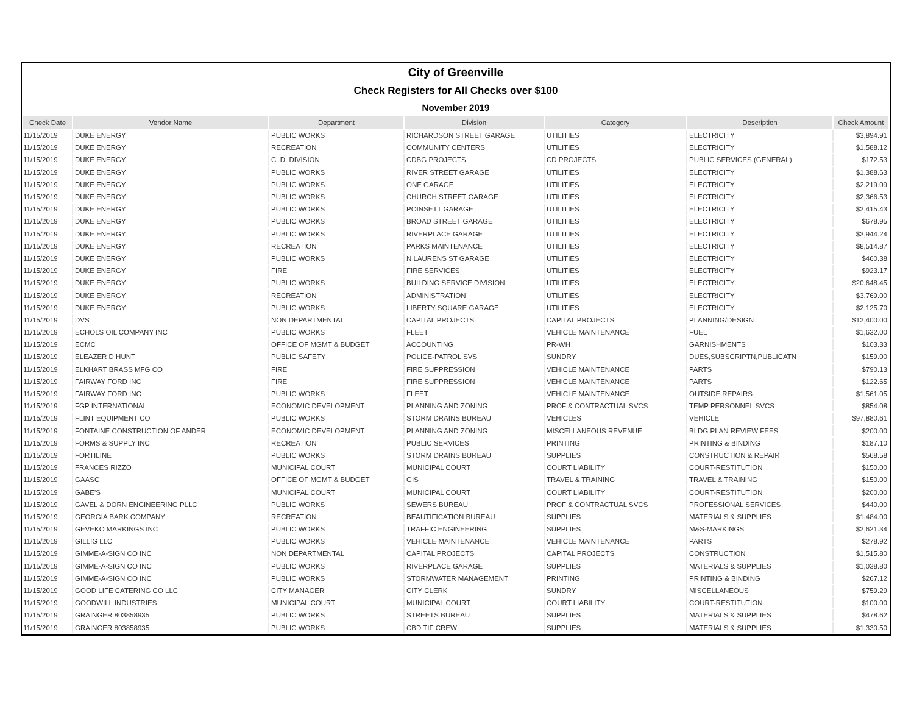| City of Greenville | | | | | | |
| Check Registers for All Checks over $100 | | | | | | |
| November 2019 | | | | | | |
| Check Date | Vendor Name | Department | Division | Category | Description | Check Amount |
| 11/15/2019 | DUKE ENERGY | PUBLIC WORKS | RICHARDSON STREET GARAGE | UTILITIES | ELECTRICITY | $3,894.91 |
| 11/15/2019 | DUKE ENERGY | RECREATION | COMMUNITY CENTERS | UTILITIES | ELECTRICITY | $1,588.12 |
| 11/15/2019 | DUKE ENERGY | C. D. DIVISION | CDBG PROJECTS | CD PROJECTS | PUBLIC SERVICES (GENERAL) | $172.53 |
| 11/15/2019 | DUKE ENERGY | PUBLIC WORKS | RIVER STREET GARAGE | UTILITIES | ELECTRICITY | $1,388.63 |
| 11/15/2019 | DUKE ENERGY | PUBLIC WORKS | ONE GARAGE | UTILITIES | ELECTRICITY | $2,219.09 |
| 11/15/2019 | DUKE ENERGY | PUBLIC WORKS | CHURCH STREET GARAGE | UTILITIES | ELECTRICITY | $2,366.53 |
| 11/15/2019 | DUKE ENERGY | PUBLIC WORKS | POINSETT GARAGE | UTILITIES | ELECTRICITY | $2,415.43 |
| 11/15/2019 | DUKE ENERGY | PUBLIC WORKS | BROAD STREET GARAGE | UTILITIES | ELECTRICITY | $678.95 |
| 11/15/2019 | DUKE ENERGY | PUBLIC WORKS | RIVERPLACE GARAGE | UTILITIES | ELECTRICITY | $3,944.24 |
| 11/15/2019 | DUKE ENERGY | RECREATION | PARKS MAINTENANCE | UTILITIES | ELECTRICITY | $8,514.87 |
| 11/15/2019 | DUKE ENERGY | PUBLIC WORKS | N LAURENS ST GARAGE | UTILITIES | ELECTRICITY | $460.38 |
| 11/15/2019 | DUKE ENERGY | FIRE | FIRE SERVICES | UTILITIES | ELECTRICITY | $923.17 |
| 11/15/2019 | DUKE ENERGY | PUBLIC WORKS | BUILDING SERVICE DIVISION | UTILITIES | ELECTRICITY | $20,648.45 |
| 11/15/2019 | DUKE ENERGY | RECREATION | ADMINISTRATION | UTILITIES | ELECTRICITY | $3,769.00 |
| 11/15/2019 | DUKE ENERGY | PUBLIC WORKS | LIBERTY SQUARE GARAGE | UTILITIES | ELECTRICITY | $2,125.70 |
| 11/15/2019 | DVS | NON DEPARTMENTAL | CAPITAL PROJECTS | CAPITAL PROJECTS | PLANNING/DESIGN | $12,400.00 |
| 11/15/2019 | ECHOLS OIL COMPANY INC | PUBLIC WORKS | FLEET | VEHICLE MAINTENANCE | FUEL | $1,632.00 |
| 11/15/2019 | ECMC | OFFICE OF MGMT & BUDGET | ACCOUNTING | PR-WH | GARNISHMENTS | $103.33 |
| 11/15/2019 | ELEAZER D HUNT | PUBLIC SAFETY | POLICE-PATROL SVS | SUNDRY | DUES,SUBSCRIPTN,PUBLICATN | $159.00 |
| 11/15/2019 | ELKHART BRASS MFG CO | FIRE | FIRE SUPPRESSION | VEHICLE MAINTENANCE | PARTS | $790.13 |
| 11/15/2019 | FAIRWAY FORD INC | FIRE | FIRE SUPPRESSION | VEHICLE MAINTENANCE | PARTS | $122.65 |
| 11/15/2019 | FAIRWAY FORD INC | PUBLIC WORKS | FLEET | VEHICLE MAINTENANCE | OUTSIDE REPAIRS | $1,561.05 |
| 11/15/2019 | FGP INTERNATIONAL | ECONOMIC DEVELOPMENT | PLANNING AND ZONING | PROF & CONTRACTUAL SVCS | TEMP PERSONNEL SVCS | $854.08 |
| 11/15/2019 | FLINT EQUIPMENT CO | PUBLIC WORKS | STORM DRAINS BUREAU | VEHICLES | VEHICLE | $97,880.61 |
| 11/15/2019 | FONTAINE CONSTRUCTION OF ANDER | ECONOMIC DEVELOPMENT | PLANNING AND ZONING | MISCELLANEOUS REVENUE | BLDG PLAN REVIEW FEES | $200.00 |
| 11/15/2019 | FORMS & SUPPLY INC | RECREATION | PUBLIC SERVICES | PRINTING | PRINTING & BINDING | $187.10 |
| 11/15/2019 | FORTILINE | PUBLIC WORKS | STORM DRAINS BUREAU | SUPPLIES | CONSTRUCTION & REPAIR | $568.58 |
| 11/15/2019 | FRANCES RIZZO | MUNICIPAL COURT | MUNICIPAL COURT | COURT LIABILITY | COURT-RESTITUTION | $150.00 |
| 11/15/2019 | GAASC | OFFICE OF MGMT & BUDGET | GIS | TRAVEL & TRAINING | TRAVEL & TRAINING | $150.00 |
| 11/15/2019 | GABE'S | MUNICIPAL COURT | MUNICIPAL COURT | COURT LIABILITY | COURT-RESTITUTION | $200.00 |
| 11/15/2019 | GAVEL & DORN ENGINEERING PLLC | PUBLIC WORKS | SEWERS BUREAU | PROF & CONTRACTUAL SVCS | PROFESSIONAL SERVICES | $440.00 |
| 11/15/2019 | GEORGIA BARK COMPANY | RECREATION | BEAUTIFICATION BUREAU | SUPPLIES | MATERIALS & SUPPLIES | $1,484.00 |
| 11/15/2019 | GEVEKO MARKINGS INC | PUBLIC WORKS | TRAFFIC ENGINEERING | SUPPLIES | M&S-MARKINGS | $2,621.34 |
| 11/15/2019 | GILLIG LLC | PUBLIC WORKS | VEHICLE MAINTENANCE | VEHICLE MAINTENANCE | PARTS | $278.92 |
| 11/15/2019 | GIMME-A-SIGN CO INC | NON DEPARTMENTAL | CAPITAL PROJECTS | CAPITAL PROJECTS | CONSTRUCTION | $1,515.80 |
| 11/15/2019 | GIMME-A-SIGN CO INC | PUBLIC WORKS | RIVERPLACE GARAGE | SUPPLIES | MATERIALS & SUPPLIES | $1,038.80 |
| 11/15/2019 | GIMME-A-SIGN CO INC | PUBLIC WORKS | STORMWATER MANAGEMENT | PRINTING | PRINTING & BINDING | $267.12 |
| 11/15/2019 | GOOD LIFE CATERING CO LLC | CITY MANAGER | CITY CLERK | SUNDRY | MISCELLANEOUS | $759.29 |
| 11/15/2019 | GOODWILL INDUSTRIES | MUNICIPAL COURT | MUNICIPAL COURT | COURT LIABILITY | COURT-RESTITUTION | $100.00 |
| 11/15/2019 | GRAINGER 803858935 | PUBLIC WORKS | STREETS BUREAU | SUPPLIES | MATERIALS & SUPPLIES | $478.62 |
| 11/15/2019 | GRAINGER 803858935 | PUBLIC WORKS | CBD TIF CREW | SUPPLIES | MATERIALS & SUPPLIES | $1,330.50 |